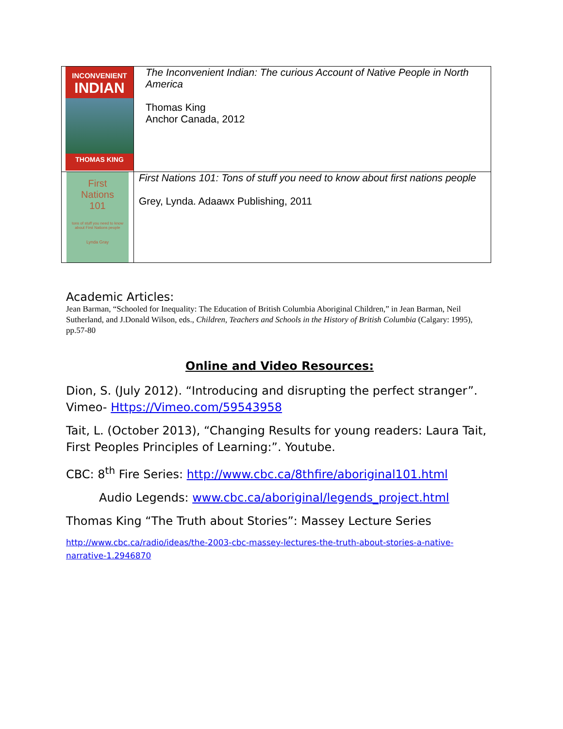| INCONVENIENT INDIAN THOMAS KING | The Inconvenient Indian: The curious Account of Native People in North America Thomas King Anchor Canada, 2012 |
| First Nations 101 tons of stuff you need to know about First Nations people Lynda Gray | First Nations 101: Tons of stuff you need to know about first nations people Grey, Lynda. Adaawx Publishing, 2011 |
Academic Articles:
Jean Barman, “Schooled for Inequality: The Education of British Columbia Aboriginal Children,” in Jean Barman, Neil Sutherland, and J.Donald Wilson, eds., Children, Teachers and Schools in the History of British Columbia (Calgary: 1995), pp.57-80
Online and Video Resources:
Dion, S. (July 2012). “Introducing and disrupting the perfect stranger”. Vimeo- Https://Vimeo.com/59543958
Tait, L. (October 2013), “Changing Results for young readers: Laura Tait, First Peoples Principles of Learning:”. Youtube.
CBC: 8<sup>th</sup> Fire Series: http://www.cbc.ca/8thfire/aboriginal101.html
Audio Legends: www.cbc.ca/aboriginal/legends_project.html
Thomas King “The Truth about Stories”: Massey Lecture Series
http://www.cbc.ca/radio/ideas/the-2003-cbc-massey-lectures-the-truth-about-stories-a-native-narrative-1.2946870